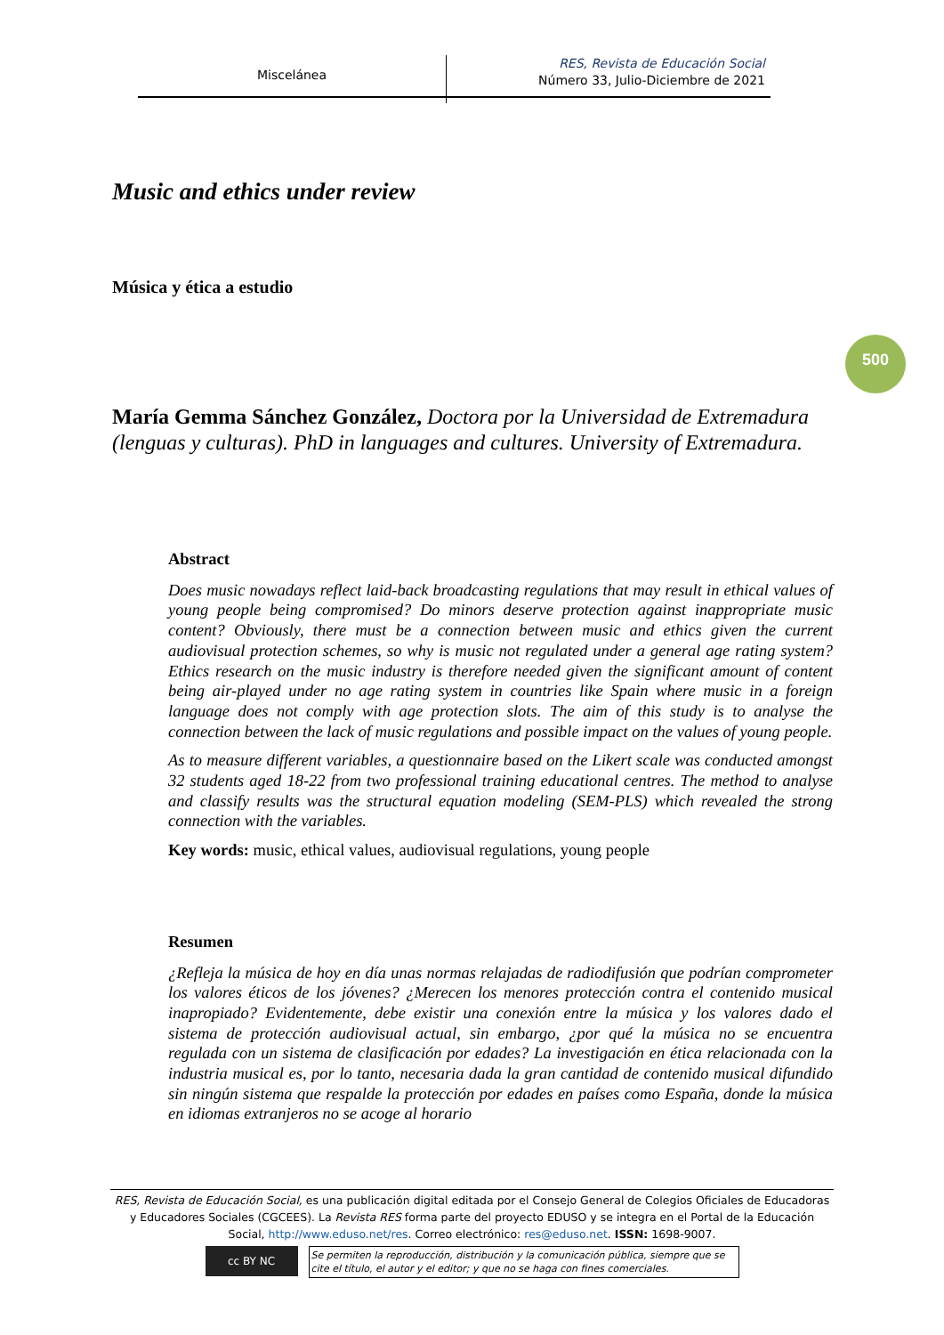Miscelánea
RES, Revista de Educación Social
Número 33, Julio-Diciembre de 2021
500
Music and ethics under review
Música y ética a estudio
María Gemma Sánchez González, Doctora por la Universidad de Extremadura (lenguas y culturas). PhD in languages and cultures. University of Extremadura.
Abstract
Does music nowadays reflect laid-back broadcasting regulations that may result in ethical values of young people being compromised? Do minors deserve protection against inappropriate music content? Obviously, there must be a connection between music and ethics given the current audiovisual protection schemes, so why is music not regulated under a general age rating system? Ethics research on the music industry is therefore needed given the significant amount of content being air-played under no age rating system in countries like Spain where music in a foreign language does not comply with age protection slots. The aim of this study is to analyse the connection between the lack of music regulations and possible impact on the values of young people.
As to measure different variables, a questionnaire based on the Likert scale was conducted amongst 32 students aged 18-22 from two professional training educational centres. The method to analyse and classify results was the structural equation modeling (SEM-PLS) which revealed the strong connection with the variables.
Key words: music, ethical values, audiovisual regulations, young people
Resumen
¿Refleja la música de hoy en día unas normas relajadas de radiodifusión que podrían comprometer los valores éticos de los jóvenes? ¿Merecen los menores protección contra el contenido musical inapropiado? Evidentemente, debe existir una conexión entre la música y los valores dado el sistema de protección audiovisual actual, sin embargo, ¿por qué la música no se encuentra regulada con un sistema de clasificación por edades? La investigación en ética relacionada con la industria musical es, por lo tanto, necesaria dada la gran cantidad de contenido musical difundido sin ningún sistema que respalde la protección por edades en países como España, donde la música en idiomas extranjeros no se acoge al horario
RES, Revista de Educación Social, es una publicación digital editada por el Consejo General de Colegios Oficiales de Educadoras y Educadores Sociales (CGCEES). La Revista RES forma parte del proyecto EDUSO y se integra en el Portal de la Educación Social, http://www.eduso.net/res. Correo electrónico: res@eduso.net. ISSN: 1698-9007.
cc BY NC
Se permiten la reproducción, distribución y la comunicación pública, siempre que se cite el título, el autor y el editor; y que no se haga con fines comerciales.